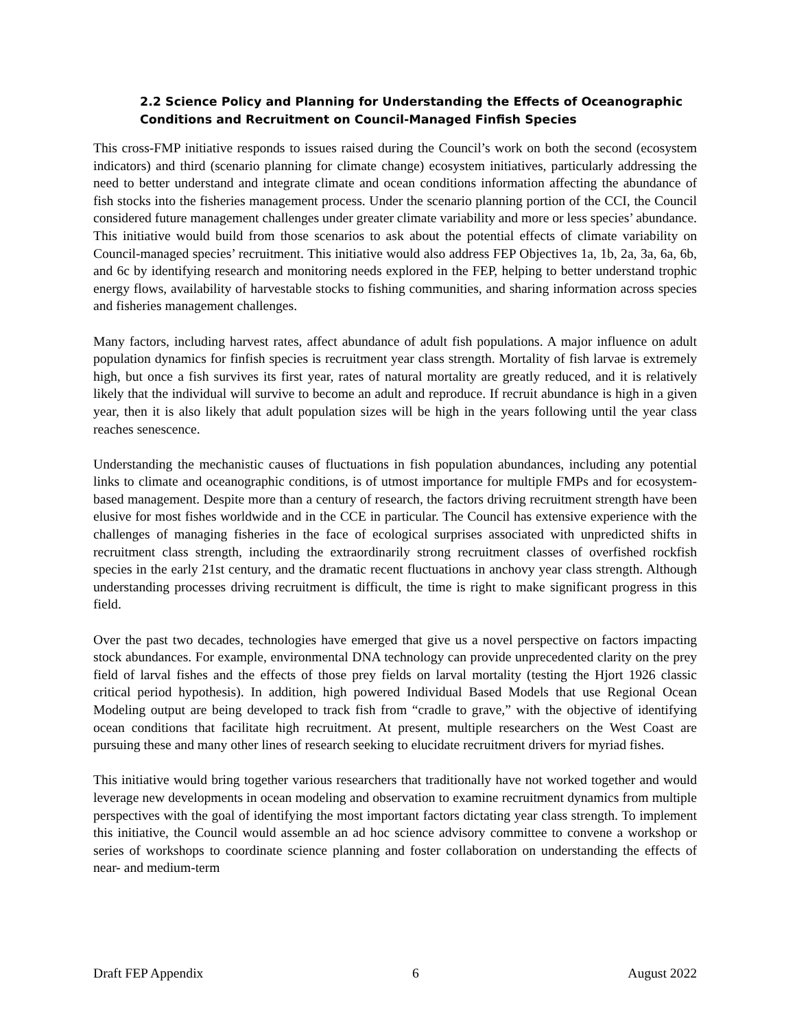2.2 Science Policy and Planning for Understanding the Effects of Oceanographic Conditions and Recruitment on Council-Managed Finfish Species
This cross-FMP initiative responds to issues raised during the Council’s work on both the second (ecosystem indicators) and third (scenario planning for climate change) ecosystem initiatives, particularly addressing the need to better understand and integrate climate and ocean conditions information affecting the abundance of fish stocks into the fisheries management process. Under the scenario planning portion of the CCI, the Council considered future management challenges under greater climate variability and more or less species’ abundance. This initiative would build from those scenarios to ask about the potential effects of climate variability on Council-managed species’ recruitment. This initiative would also address FEP Objectives 1a, 1b, 2a, 3a, 6a, 6b, and 6c by identifying research and monitoring needs explored in the FEP, helping to better understand trophic energy flows, availability of harvestable stocks to fishing communities, and sharing information across species and fisheries management challenges.
Many factors, including harvest rates, affect abundance of adult fish populations. A major influence on adult population dynamics for finfish species is recruitment year class strength. Mortality of fish larvae is extremely high, but once a fish survives its first year, rates of natural mortality are greatly reduced, and it is relatively likely that the individual will survive to become an adult and reproduce. If recruit abundance is high in a given year, then it is also likely that adult population sizes will be high in the years following until the year class reaches senescence.
Understanding the mechanistic causes of fluctuations in fish population abundances, including any potential links to climate and oceanographic conditions, is of utmost importance for multiple FMPs and for ecosystem-based management. Despite more than a century of research, the factors driving recruitment strength have been elusive for most fishes worldwide and in the CCE in particular. The Council has extensive experience with the challenges of managing fisheries in the face of ecological surprises associated with unpredicted shifts in recruitment class strength, including the extraordinarily strong recruitment classes of overfished rockfish species in the early 21st century, and the dramatic recent fluctuations in anchovy year class strength. Although understanding processes driving recruitment is difficult, the time is right to make significant progress in this field.
Over the past two decades, technologies have emerged that give us a novel perspective on factors impacting stock abundances. For example, environmental DNA technology can provide unprecedented clarity on the prey field of larval fishes and the effects of those prey fields on larval mortality (testing the Hjort 1926 classic critical period hypothesis). In addition, high powered Individual Based Models that use Regional Ocean Modeling output are being developed to track fish from “cradle to grave,” with the objective of identifying ocean conditions that facilitate high recruitment. At present, multiple researchers on the West Coast are pursuing these and many other lines of research seeking to elucidate recruitment drivers for myriad fishes.
This initiative would bring together various researchers that traditionally have not worked together and would leverage new developments in ocean modeling and observation to examine recruitment dynamics from multiple perspectives with the goal of identifying the most important factors dictating year class strength. To implement this initiative, the Council would assemble an ad hoc science advisory committee to convene a workshop or series of workshops to coordinate science planning and foster collaboration on understanding the effects of near- and medium-term
Draft FEP Appendix 6 August 2022